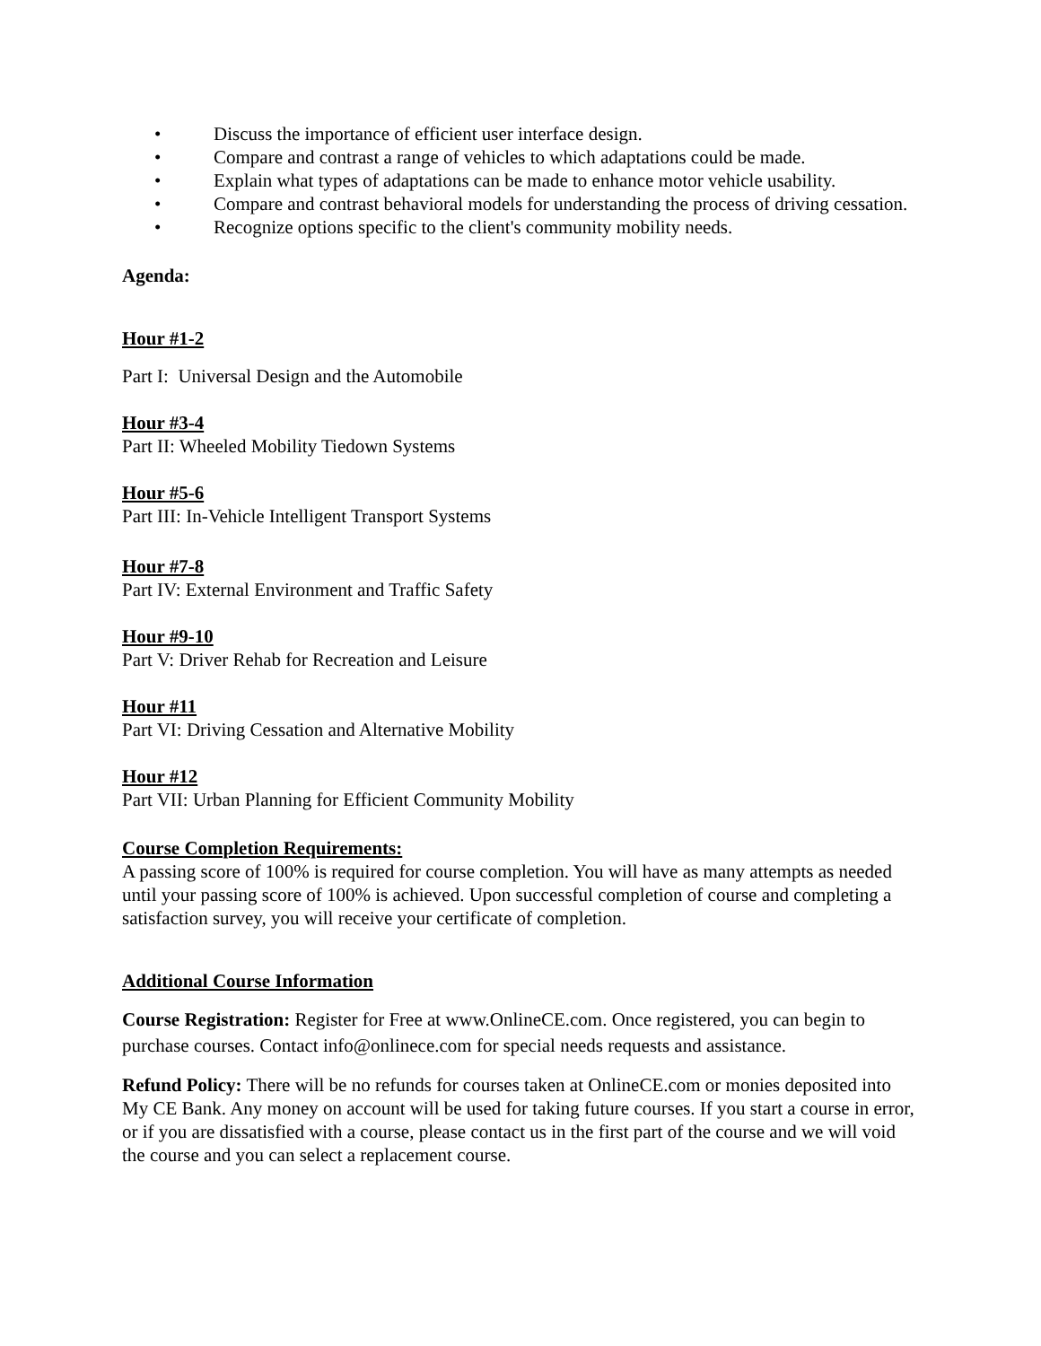• Discuss the importance of efficient user interface design.
• Compare and contrast a range of vehicles to which adaptations could be made.
• Explain what types of adaptations can be made to enhance motor vehicle usability.
• Compare and contrast behavioral models for understanding the process of driving cessation.
• Recognize options specific to the client's community mobility needs.
Agenda:
Hour #1-2
Part I: Universal Design and the Automobile
Hour #3-4
Part II: Wheeled Mobility Tiedown Systems
Hour #5-6
Part III: In-Vehicle Intelligent Transport Systems
Hour #7-8
Part IV: External Environment and Traffic Safety
Hour #9-10
Part V: Driver Rehab for Recreation and Leisure
Hour #11
Part VI: Driving Cessation and Alternative Mobility
Hour #12
Part VII: Urban Planning for Efficient Community Mobility
Course Completion Requirements:
A passing score of 100% is required for course completion. You will have as many attempts as needed until your passing score of 100% is achieved. Upon successful completion of course and completing a satisfaction survey, you will receive your certificate of completion.
Additional Course Information
Course Registration: Register for Free at www.OnlineCE.com. Once registered, you can begin to purchase courses. Contact info@onlinece.com for special needs requests and assistance.
Refund Policy: There will be no refunds for courses taken at OnlineCE.com or monies deposited into My CE Bank. Any money on account will be used for taking future courses. If you start a course in error, or if you are dissatisfied with a course, please contact us in the first part of the course and we will void the course and you can select a replacement course.